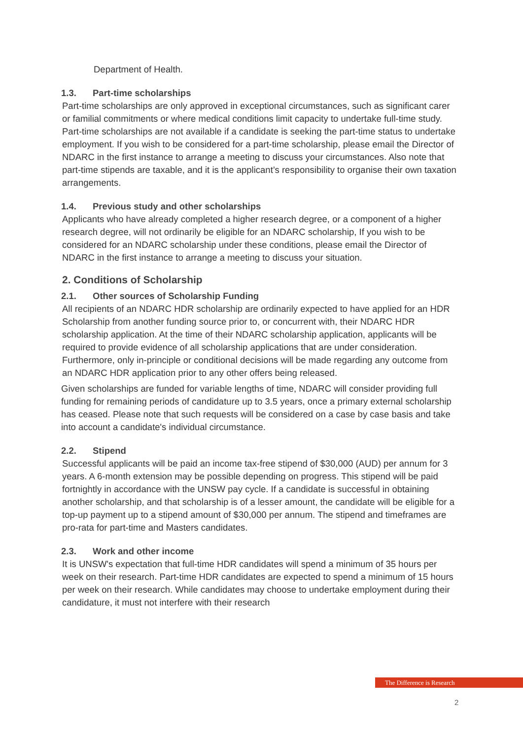Department of Health.
1.3. Part-time scholarships
Part-time scholarships are only approved in exceptional circumstances, such as significant carer or familial commitments or where medical conditions limit capacity to undertake full-time study. Part-time scholarships are not available if a candidate is seeking the part-time status to undertake employment. If you wish to be considered for a part-time scholarship, please email the Director of NDARC in the first instance to arrange a meeting to discuss your circumstances. Also note that part-time stipends are taxable, and it is the applicant’s responsibility to organise their own taxation arrangements.
1.4. Previous study and other scholarships
Applicants who have already completed a higher research degree, or a component of a higher research degree, will not ordinarily be eligible for an NDARC scholarship, If you wish to be considered for an NDARC scholarship under these conditions, please email the Director of NDARC in the first instance to arrange a meeting to discuss your situation.
2. Conditions of Scholarship
2.1. Other sources of Scholarship Funding
All recipients of an NDARC HDR scholarship are ordinarily expected to have applied for an HDR Scholarship from another funding source prior to, or concurrent with, their NDARC HDR scholarship application. At the time of their NDARC scholarship application, applicants will be required to provide evidence of all scholarship applications that are under consideration. Furthermore, only in-principle or conditional decisions will be made regarding any outcome from an NDARC HDR application prior to any other offers being released.
Given scholarships are funded for variable lengths of time, NDARC will consider providing full funding for remaining periods of candidature up to 3.5 years, once a primary external scholarship has ceased. Please note that such requests will be considered on a case by case basis and take into account a candidate's individual circumstance.
2.2. Stipend
Successful applicants will be paid an income tax-free stipend of $30,000 (AUD) per annum for 3 years. A 6-month extension may be possible depending on progress. This stipend will be paid fortnightly in accordance with the UNSW pay cycle. If a candidate is successful in obtaining another scholarship, and that scholarship is of a lesser amount, the candidate will be eligible for a top-up payment up to a stipend amount of $30,000 per annum. The stipend and timeframes are pro-rata for part-time and Masters candidates.
2.3. Work and other income
It is UNSW's expectation that full-time HDR candidates will spend a minimum of 35 hours per week on their research. Part-time HDR candidates are expected to spend a minimum of 15 hours per week on their research. While candidates may choose to undertake employment during their candidature, it must not interfere with their research
The Difference is Research
2